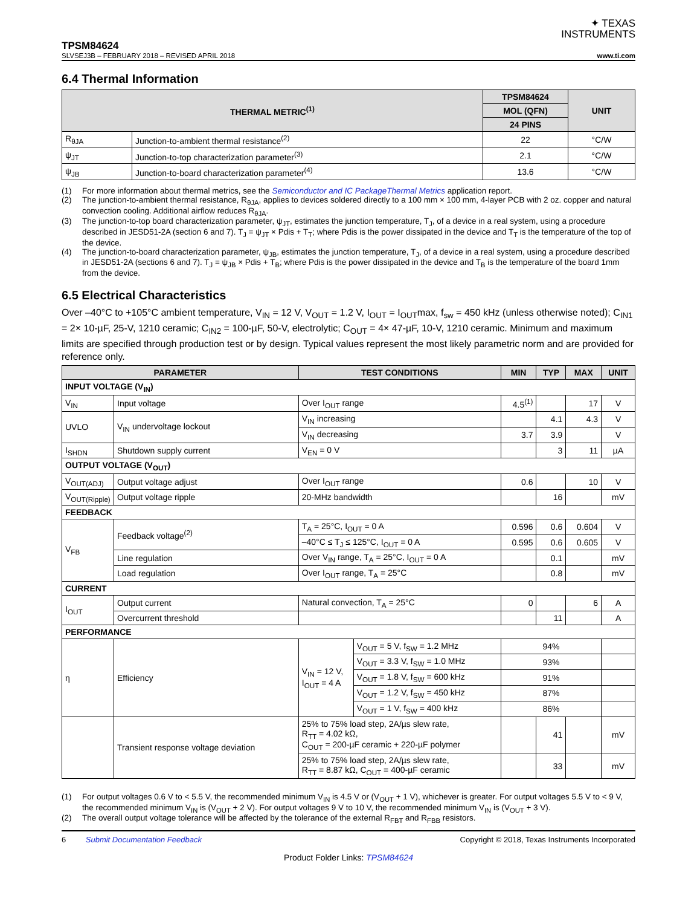✦ TEXAS
INSTRUMENTS
TPSM84624
SLVSEJ3B – FEBRUARY 2018 – REVISED APRIL 2018 www.ti.com
6.4 Thermal Information
| THERMAL METRIC<sup>(1)</sup> | | TPSM84624 | UNIT |
| --- | --- | --- | --- |
| | | MOL (QFN) | |
| | | 24 PINS | |
| R<sub>θJA</sub> | Junction-to-ambient thermal resistance<sup>(2)</sup> | 22 | °C/W |
| ψ<sub>JT</sub> | Junction-to-top characterization parameter<sup>(3)</sup> | 2.1 | °C/W |
| ψ<sub>JB</sub> | Junction-to-board characterization parameter<sup>(4)</sup> | 13.6 | °C/W |
(1) For more information about thermal metrics, see the Semiconductor and IC PackageThermal Metrics application report.
(2) The junction-to-ambient thermal resistance, R<sub>θJA</sub>, applies to devices soldered directly to a 100 mm × 100 mm, 4-layer PCB with 2 oz. copper and natural convection cooling. Additional airflow reduces R<sub>θJA</sub>.
(3) The junction-to-top board characterization parameter, ψ<sub>JT</sub>, estimates the junction temperature, T<sub>J</sub>, of a device in a real system, using a procedure described in JESD51-2A (section 6 and 7). T<sub>J</sub> = ψ<sub>JT</sub> × Pdis + T<sub>T</sub>; where Pdis is the power dissipated in the device and T<sub>T</sub> is the temperature of the top of the device.
(4) The junction-to-board characterization parameter, ψ<sub>JB</sub>, estimates the junction temperature, T<sub>J</sub>, of a device in a real system, using a procedure described in JESD51-2A (sections 6 and 7). T<sub>J</sub> = ψ<sub>JB</sub> × Pdis + T<sub>B</sub>; where Pdis is the power dissipated in the device and T<sub>B</sub> is the temperature of the board 1mm from the device.
6.5 Electrical Characteristics
Over –40°C to +105°C ambient temperature, V<sub>IN</sub> = 12 V, V<sub>OUT</sub> = 1.2 V, I<sub>OUT</sub> = I<sub>OUT</sub>max, f<sub>sw</sub> = 450 kHz (unless otherwise noted); C<sub>IN1</sub> = 2× 10-µF, 25-V, 1210 ceramic; C<sub>IN2</sub> = 100-µF, 50-V, electrolytic; C<sub>OUT</sub> = 4× 47-µF, 10-V, 1210 ceramic. Minimum and maximum limits are specified through production test or by design. Typical values represent the most likely parametric norm and are provided for reference only.
| PARAMETER | | TEST CONDITIONS | | MIN | TYP | MAX | UNIT |
| --- | --- | --- | --- | --- | --- | --- | --- |
| INPUT VOLTAGE (V<sub>IN</sub>) | | | | | | | |
| V<sub>IN</sub> | Input voltage | Over I<sub>OUT</sub> range | | 4.5<sup>(1)</sup> | | 17 | V |
| UVLO | V<sub>IN</sub> undervoltage lockout | V<sub>IN</sub> increasing | | | 4.1 | 4.3 | V |
| | | V<sub>IN</sub> decreasing | | 3.7 | 3.9 | | V |
| I<sub>SHDN</sub> | Shutdown supply current | V<sub>EN</sub> = 0 V | | | 3 | 11 | µA |
| OUTPUT VOLTAGE (V<sub>OUT</sub>) | | | | | | | |
| V<sub>OUT(ADJ)</sub> | Output voltage adjust | Over I<sub>OUT</sub> range | | 0.6 | | 10 | V |
| V<sub>OUT(Ripple)</sub> | Output voltage ripple | 20-MHz bandwidth | | | 16 | | mV |
| FEEDBACK | | | | | | | |
| V<sub>FB</sub> | Feedback voltage<sup>(2)</sup> | T<sub>A</sub> = 25°C, I<sub>OUT</sub> = 0 A | | 0.596 | 0.6 | 0.604 | V |
| | | –40°C ≤ T<sub>J</sub> ≤ 125°C, I<sub>OUT</sub> = 0 A | | 0.595 | 0.6 | 0.605 | V |
| | Line regulation | Over V<sub>IN</sub> range, T<sub>A</sub> = 25°C, I<sub>OUT</sub> = 0 A | | | 0.1 | | mV |
| | Load regulation | Over I<sub>OUT</sub> range, T<sub>A</sub> = 25°C | | | 0.8 | | mV |
| CURRENT | | | | | | | |
| I<sub>OUT</sub> | Output current | Natural convection, T<sub>A</sub> = 25°C | | 0 | | 6 | A |
| | Overcurrent threshold | | | | 11 | | A |
| PERFORMANCE | | | | | | | |
| η | Efficiency | V<sub>IN</sub> = 12 V, I<sub>OUT</sub> = 4 A | V<sub>OUT</sub> = 5 V, f<sub>SW</sub> = 1.2 MHz | 94% | | | |
| | | | V<sub>OUT</sub> = 3.3 V, f<sub>SW</sub> = 1.0 MHz | 93% | | | |
| | | | V<sub>OUT</sub> = 1.8 V, f<sub>SW</sub> = 600 kHz | 91% | | | |
| | | | V<sub>OUT</sub> = 1.2 V, f<sub>SW</sub> = 450 kHz | 87% | | | |
| | | | V<sub>OUT</sub> = 1 V, f<sub>SW</sub> = 400 kHz | 86% | | | |
| | Transient response voltage deviation | 25% to 75% load step, 2A/µs slew rate, R<sub>TT</sub> = 4.02 kΩ, C<sub>OUT</sub> = 200-µF ceramic + 220-µF polymer | | | 41 | | mV |
| | | 25% to 75% load step, 2A/µs slew rate, R<sub>TT</sub> = 8.87 kΩ, C<sub>OUT</sub> = 400-µF ceramic | | | 33 | | mV |
(1) For output voltages 0.6 V to < 5.5 V, the recommended minimum V<sub>IN</sub> is 4.5 V or (V<sub>OUT</sub> + 1 V), whichever is greater. For output voltages 5.5 V to < 9 V, the recommended minimum V<sub>IN</sub> is (V<sub>OUT</sub> + 2 V). For output voltages 9 V to 10 V, the recommended minimum V<sub>IN</sub> is (V<sub>OUT</sub> + 3 V).
(2) The overall output voltage tolerance will be affected by the tolerance of the external R<sub>FBT</sub> and R<sub>FBB</sub> resistors.
6 Submit Documentation Feedback Copyright © 2018, Texas Instruments Incorporated
Product Folder Links: TPSM84624